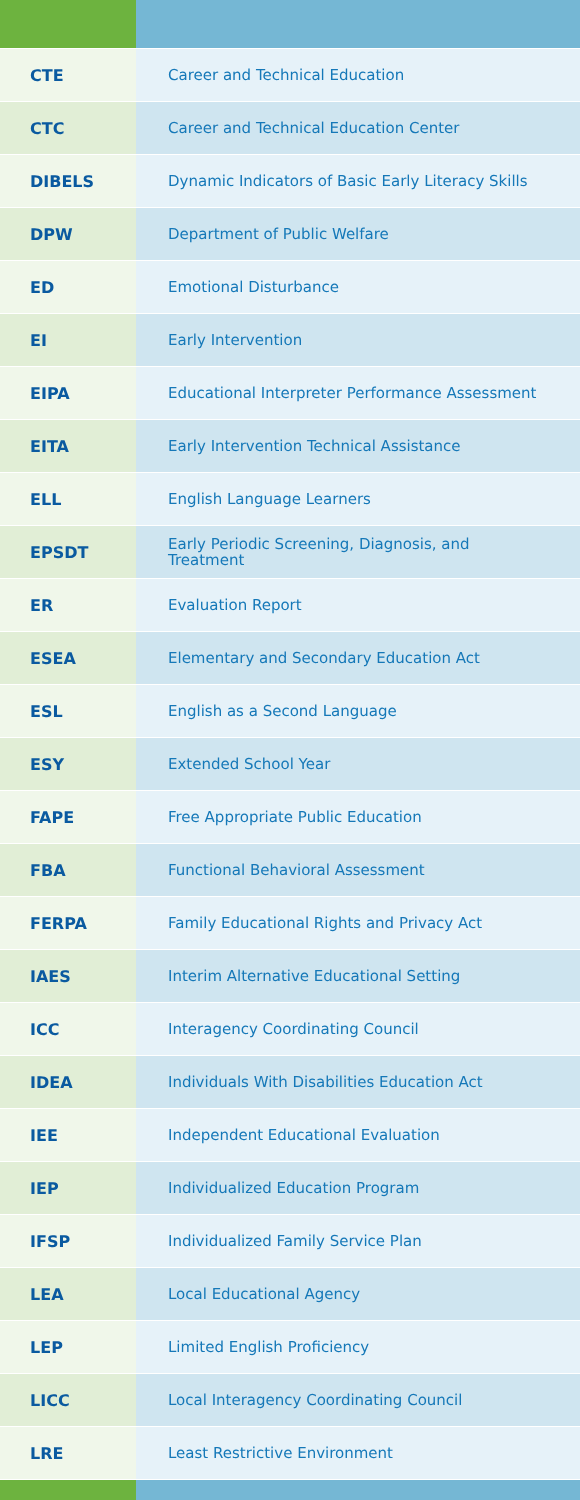| CTE | Career and Technical Education |
| CTC | Career and Technical Education Center |
| DIBELS | Dynamic Indicators of Basic Early Literacy Skills |
| DPW | Department of Public Welfare |
| ED | Emotional Disturbance |
| EI | Early Intervention |
| EIPA | Educational Interpreter Performance Assessment |
| EITA | Early Intervention Technical Assistance |
| ELL | English Language Learners |
| EPSDT | Early Periodic Screening, Diagnosis, and Treatment |
| ER | Evaluation Report |
| ESEA | Elementary and Secondary Education Act |
| ESL | English as a Second Language |
| ESY | Extended School Year |
| FAPE | Free Appropriate Public Education |
| FBA | Functional Behavioral Assessment |
| FERPA | Family Educational Rights and Privacy Act |
| IAES | Interim Alternative Educational Setting |
| ICC | Interagency Coordinating Council |
| IDEA | Individuals With Disabilities Education Act |
| IEE | Independent Educational Evaluation |
| IEP | Individualized Education Program |
| IFSP | Individualized Family Service Plan |
| LEA | Local Educational Agency |
| LEP | Limited English Proficiency |
| LICC | Local Interagency Coordinating Council |
| LRE | Least Restrictive Environment |